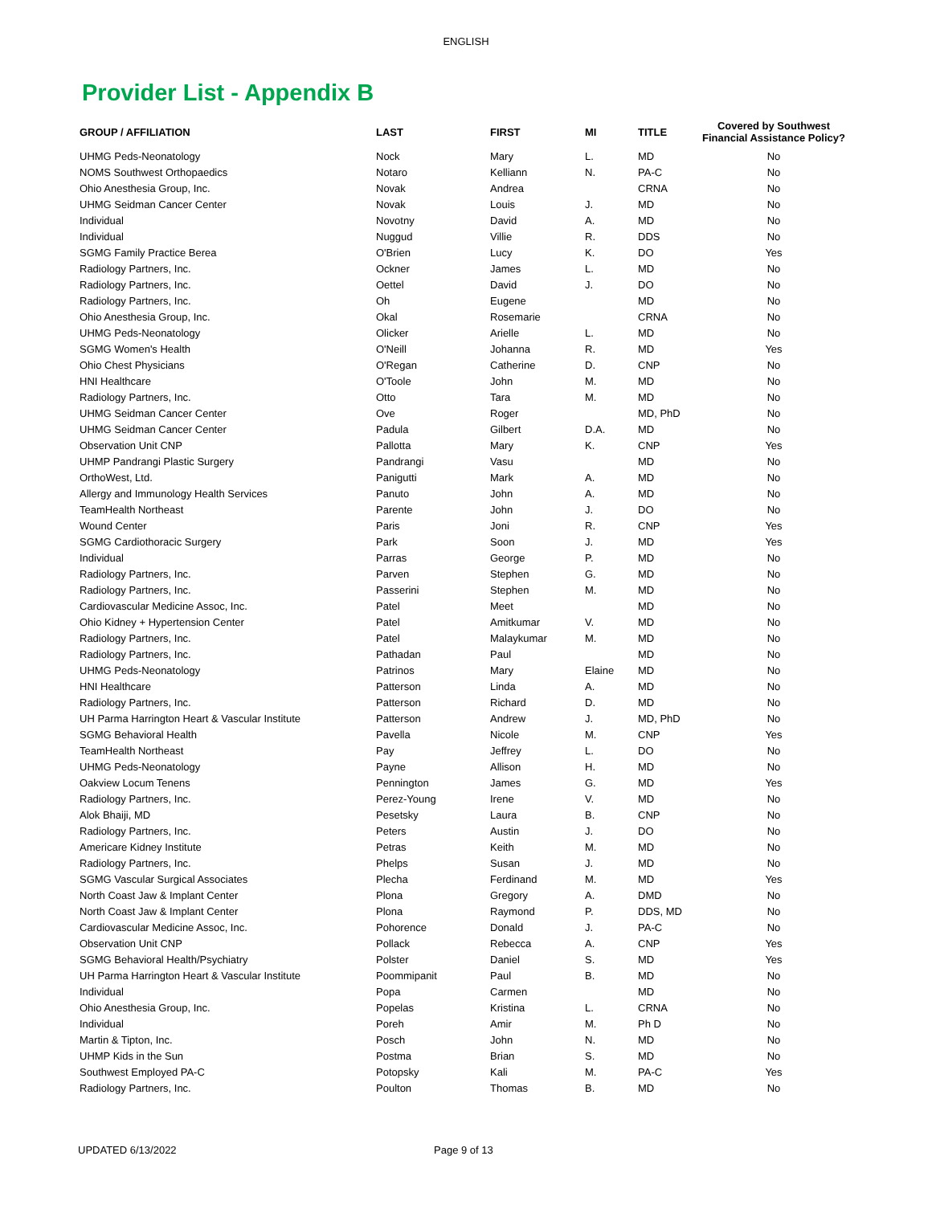ENGLISH
Provider List - Appendix B
| GROUP / AFFILIATION | LAST | FIRST | MI | TITLE | Covered by Southwest Financial Assistance Policy? |
| --- | --- | --- | --- | --- | --- |
| UHMG Peds-Neonatology | Nock | Mary | L. | MD | No |
| NOMS Southwest Orthopaedics | Notaro | Kelliann | N. | PA-C | No |
| Ohio Anesthesia Group, Inc. | Novak | Andrea | | CRNA | No |
| UHMG Seidman Cancer Center | Novak | Louis | J. | MD | No |
| Individual | Novotny | David | A. | MD | No |
| Individual | Nuggud | Villie | R. | DDS | No |
| SGMG Family Practice Berea | O'Brien | Lucy | K. | DO | Yes |
| Radiology Partners, Inc. | Ockner | James | L. | MD | No |
| Radiology Partners, Inc. | Oettel | David | J. | DO | No |
| Radiology Partners, Inc. | Oh | Eugene | | MD | No |
| Ohio Anesthesia Group, Inc. | Okal | Rosemarie | | CRNA | No |
| UHMG Peds-Neonatology | Olicker | Arielle | L. | MD | No |
| SGMG Women's Health | O'Neill | Johanna | R. | MD | Yes |
| Ohio Chest Physicians | O'Regan | Catherine | D. | CNP | No |
| HNI Healthcare | O'Toole | John | M. | MD | No |
| Radiology Partners, Inc. | Otto | Tara | M. | MD | No |
| UHMG Seidman Cancer Center | Ove | Roger | | MD, PhD | No |
| UHMG Seidman Cancer Center | Padula | Gilbert | D.A. | MD | No |
| Observation Unit CNP | Pallotta | Mary | K. | CNP | Yes |
| UHMP Pandrangi Plastic Surgery | Pandrangi | Vasu | | MD | No |
| OrthoWest, Ltd. | Panigutti | Mark | A. | MD | No |
| Allergy and Immunology Health Services | Panuto | John | A. | MD | No |
| TeamHealth Northeast | Parente | John | J. | DO | No |
| Wound Center | Paris | Joni | R. | CNP | Yes |
| SGMG Cardiothoracic Surgery | Park | Soon | J. | MD | Yes |
| Individual | Parras | George | P. | MD | No |
| Radiology Partners, Inc. | Parven | Stephen | G. | MD | No |
| Radiology Partners, Inc. | Passerini | Stephen | M. | MD | No |
| Cardiovascular Medicine Assoc, Inc. | Patel | Meet | | MD | No |
| Ohio Kidney + Hypertension Center | Patel | Amitkumar | V. | MD | No |
| Radiology Partners, Inc. | Patel | Malaykumar | M. | MD | No |
| Radiology Partners, Inc. | Pathadan | Paul | | MD | No |
| UHMG Peds-Neonatology | Patrinos | Mary | Elaine | MD | No |
| HNI Healthcare | Patterson | Linda | A. | MD | No |
| Radiology Partners, Inc. | Patterson | Richard | D. | MD | No |
| UH Parma Harrington Heart & Vascular Institute | Patterson | Andrew | J. | MD, PhD | No |
| SGMG Behavioral Health | Pavella | Nicole | M. | CNP | Yes |
| TeamHealth Northeast | Pay | Jeffrey | L. | DO | No |
| UHMG Peds-Neonatology | Payne | Allison | H. | MD | No |
| Oakview Locum Tenens | Pennington | James | G. | MD | Yes |
| Radiology Partners, Inc. | Perez-Young | Irene | V. | MD | No |
| Alok Bhaiji, MD | Pesetsky | Laura | B. | CNP | No |
| Radiology Partners, Inc. | Peters | Austin | J. | DO | No |
| Americare Kidney Institute | Petras | Keith | M. | MD | No |
| Radiology Partners, Inc. | Phelps | Susan | J. | MD | No |
| SGMG Vascular Surgical Associates | Plecha | Ferdinand | M. | MD | Yes |
| North Coast Jaw & Implant Center | Plona | Gregory | A. | DMD | No |
| North Coast Jaw & Implant Center | Plona | Raymond | P. | DDS, MD | No |
| Cardiovascular Medicine Assoc, Inc. | Pohorence | Donald | J. | PA-C | No |
| Observation Unit CNP | Pollack | Rebecca | A. | CNP | Yes |
| SGMG Behavioral Health/Psychiatry | Polster | Daniel | S. | MD | Yes |
| UH Parma Harrington Heart & Vascular Institute | Poommipanit | Paul | B. | MD | No |
| Individual | Popa | Carmen | | MD | No |
| Ohio Anesthesia Group, Inc. | Popelas | Kristina | L. | CRNA | No |
| Individual | Poreh | Amir | M. | Ph D | No |
| Martin & Tipton, Inc. | Posch | John | N. | MD | No |
| UHMP Kids in the Sun | Postma | Brian | S. | MD | No |
| Southwest Employed PA-C | Potopsky | Kali | M. | PA-C | Yes |
| Radiology Partners, Inc. | Poulton | Thomas | B. | MD | No |
UPDATED 6/13/2022 Page 9 of 13